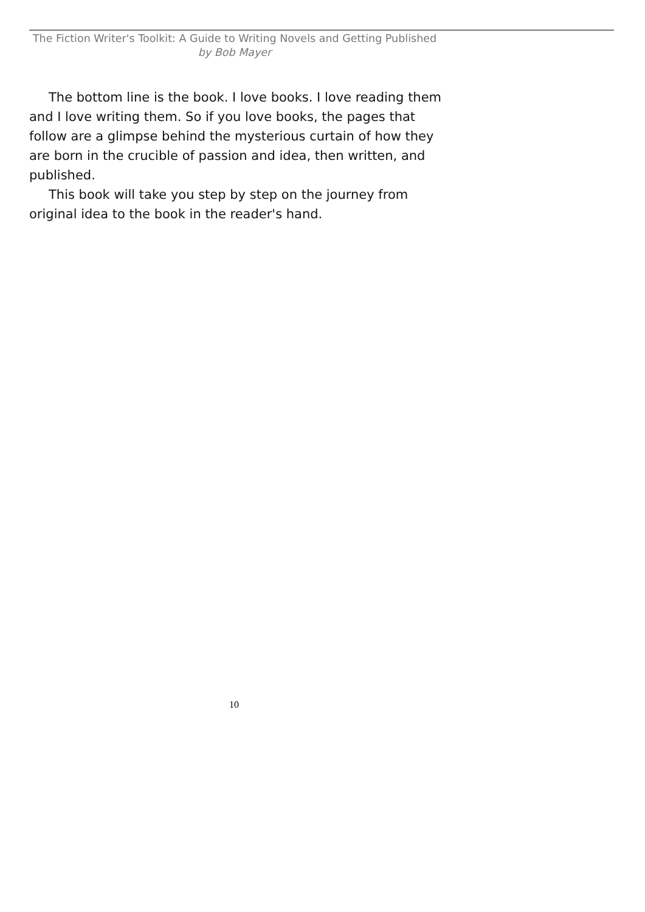The Fiction Writer's Toolkit: A Guide to Writing Novels and Getting Published
by Bob Mayer
The bottom line is the book. I love books. I love reading them and I love writing them. So if you love books, the pages that follow are a glimpse behind the mysterious curtain of how they are born in the crucible of passion and idea, then written, and published.
This book will take you step by step on the journey from original idea to the book in the reader's hand.
10